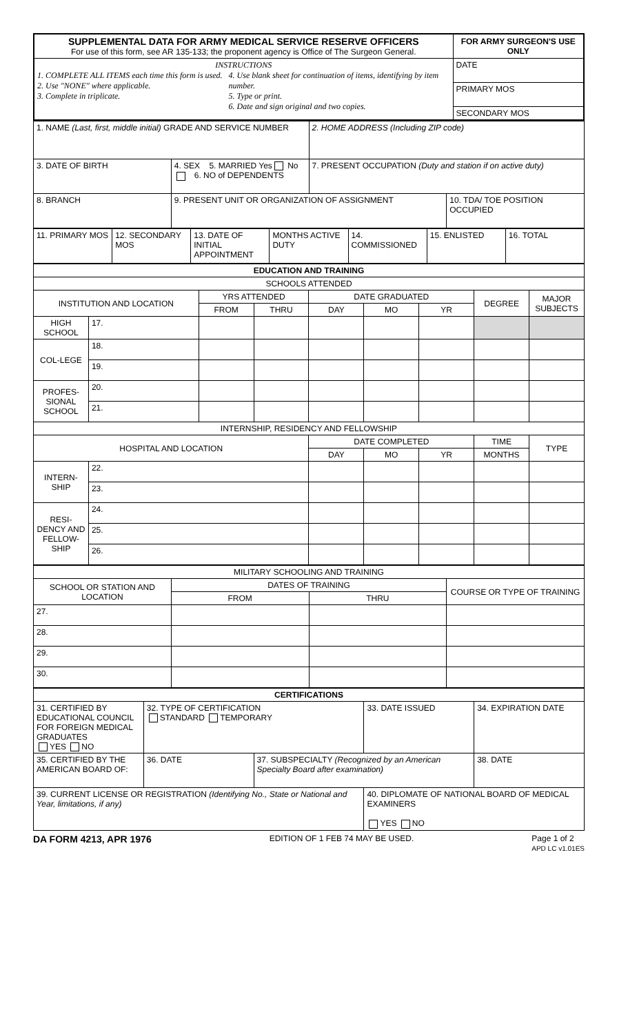| SUPPLEMENTAL DATA FOR ARMY MEDICAL SERVICE RESERVE OFFICERS For use of this form, see AR 135-133; the proponent agency is Office of The Surgeon General. | FOR ARMY SURGEON'S USE ONLY |
| INSTRUCTIONS 1. COMPLETE ALL ITEMS each time this form is used. 2. Use "NONE" where applicable. 3. Complete in triplicate. 4. Use blank sheet for continuation of items, identifying by item number. 5. Type or print. 6. Date and sign original and two copies. | DATE PRIMARY MOS SECONDARY MOS |
| 1. NAME (Last, first, middle initial) GRADE AND SERVICE NUMBER | | 2. HOME ADDRESS (Including ZIP code) | |
| 3. DATE OF BIRTH | 4. SEX 5. MARRIED Yes No 6. NO of DEPENDENTS | 7. PRESENT OCCUPATION (Duty and station if on active duty) | |
| 8. BRANCH | 9. PRESENT UNIT OR ORGANIZATION OF ASSIGNMENT | | 10. TDA/ TOE POSITION OCCUPIED |
| 11. PRIMARY MOS | 12. SECONDARY MOS | 13. DATE OF INITIAL APPOINTMENT | MONTHS ACTIVE DUTY | 14. COMMISSIONED | 15. ENLISTED | 16. TOTAL |
| EDUCATION AND TRAINING | | | | | | | | |
| --- | --- | --- | --- | --- | --- | --- | --- | --- |
| SCHOOLS ATTENDED | | | | | | | | |
| INSTITUTION AND LOCATION | | YRS ATTENDED | | DATE GRADUATED | | | DEGREE | MAJOR SUBJECTS |
| | | FROM | THRU | DAY | MO | YR | | |
| HIGH SCHOOL | 17. | | | | | | | |
| COL-LEGE | 18. | | | | | | | |
| | 19. | | | | | | | |
| PROFES-SIONAL SCHOOL | 20. | | | | | | | |
| | 21. | | | | | | | |
| INTERNSHIP, RESIDENCY AND FELLOWSHIP | | | | | | | | |
| HOSPITAL AND LOCATION | | | | DATE COMPLETED | | | TIME | TYPE |
| | | | | DAY | MO | YR | MONTHS | |
| INTERN-SHIP | 22. | | | | | | | |
| | 23. | | | | | | | |
| RESI-DENCY AND FELLOW-SHIP | 24. | | | | | | | |
| | 25. | | | | | | | |
| | 26. | | | | | | | |
| MILITARY SCHOOLING AND TRAINING | | | |
| --- | --- | --- | --- |
| SCHOOL OR STATION AND LOCATION | DATES OF TRAINING | | COURSE OR TYPE OF TRAINING |
| | FROM | THRU | |
| 27. | | | |
| 28. | | | |
| 29. | | | |
| 30. | | | |
| CERTIFICATIONS | | | | |
| --- | --- | --- | --- | --- |
| 31. CERTIFIED BY EDUCATIONAL COUNCIL FOR FOREIGN MEDICAL GRADUATES YES NO | 32. TYPE OF CERTIFICATION STANDARD TEMPORARY | | 33. DATE ISSUED | 34. EXPIRATION DATE |
| 35. CERTIFIED BY THE AMERICAN BOARD OF: | 36. DATE | 37. SUBSPECIALTY (Recognized by an American Specialty Board after examination) | | 38. DATE |
| 39. CURRENT LICENSE OR REGISTRATION (Identifying No., State or National and Year, limitations, if any) | | | 40. DIPLOMATE OF NATIONAL BOARD OF MEDICAL EXAMINERS YES NO | |
DA FORM 4213, APR 1976 EDITION OF 1 FEB 74 MAY BE USED. Page 1 of 2
APD LC v1.01ES